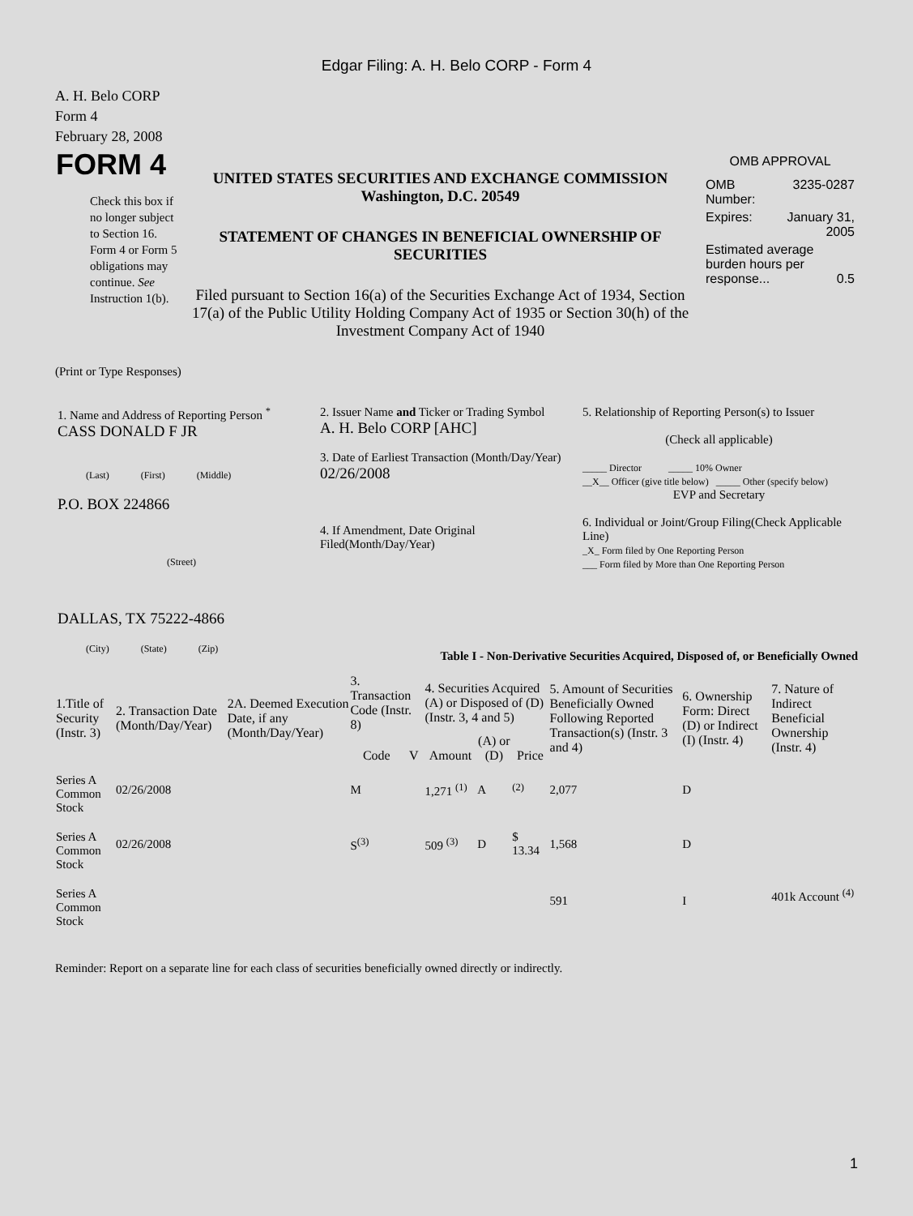Edgar Filing: A. H. Belo CORP - Form 4
A. H. Belo CORP
Form 4
February 28, 2008
| FORM 4 Check this box if no longer subject to Section 16. Form 4 or Form 5 obligations may continue. See Instruction 1(b). | UNITED STATES SECURITIES AND EXCHANGE COMMISSION Washington, D.C. 20549 STATEMENT OF CHANGES IN BENEFICIAL OWNERSHIP OF SECURITIES Filed pursuant to Section 16(a) of the Securities Exchange Act of 1934, Section 17(a) of the Public Utility Holding Company Act of 1935 or Section 30(h) of the Investment Company Act of 1940 | OMB APPROVAL / OMB Number: / 3235-0287 / / Expires: / January 31, 2005 / / Estimated average burden hours per response... 0.5 / / |
(Print or Type Responses)
| 1. Name and Address of Reporting Person <sup>*</sup> CASS DONALD F JR (Last) (First) (Middle) P.O. BOX 224866 (Street) DALLAS, TX 75222-4866 (City) (State) (Zip) | 2. Issuer Name and Ticker or Trading Symbol A. H. Belo CORP [AHC] 3. Date of Earliest Transaction (Month/Day/Year) 02/26/2008 4. If Amendment, Date Original Filed(Month/Day/Year) | 5. Relationship of Reporting Person(s) to Issuer (Check all applicable) _____ Director _____ 10% Owner __X__ Officer (give title below) _____ Other (specify below) EVP and Secretary 6. Individual or Joint/Group Filing(Check Applicable Line) _X_ Form filed by One Reporting Person ___ Form filed by More than One Reporting Person |
Table I - Non-Derivative Securities Acquired, Disposed of, or Beneficially Owned
| 1.Title of Security (Instr. 3) | 2. Transaction Date (Month/Day/Year) | 2A. Deemed Execution Date, if any (Month/Day/Year) | 3. Transaction Code (Instr. 8) | | 4. Securities Acquired (A) or Disposed of (D) (Instr. 3, 4 and 5) | | | 5. Amount of Securities Beneficially Owned Following Reported Transaction(s) (Instr. 3 and 4) | 6. Ownership Form: Direct (D) or Indirect (I) (Instr. 4) | 7. Nature of Indirect Beneficial Ownership (Instr. 4) |
| --- | --- | --- | --- | --- | --- | --- | --- | --- | --- | --- |
| | | | Code | V | Amount | (A) or (D) | Price | | | |
| Series A Common Stock | 02/26/2008 | | M | | 1,271 <sup>(1)</sup> | A | <sup>(2)</sup> | 2,077 | D | |
| Series A Common Stock | 02/26/2008 | | S<sup>(3)</sup> | | 509 <sup>(3)</sup> | D | $ 13.34 | 1,568 | D | |
| Series A Common Stock | | | | | | | | 591 | I | 401k Account <sup>(4)</sup> |
Reminder: Report on a separate line for each class of securities beneficially owned directly or indirectly.
1